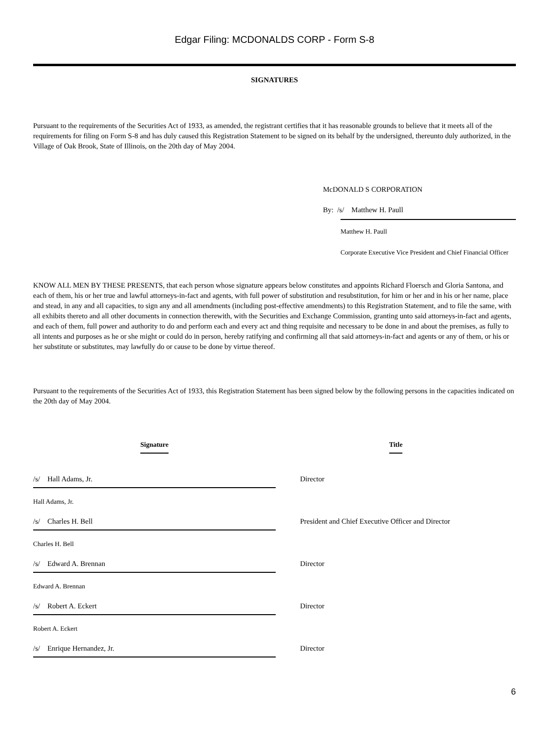Edgar Filing: MCDONALDS CORP - Form S-8
SIGNATURES
Pursuant to the requirements of the Securities Act of 1933, as amended, the registrant certifies that it has reasonable grounds to believe that it meets all of the requirements for filing on Form S-8 and has duly caused this Registration Statement to be signed on its behalf by the undersigned, thereunto duly authorized, in the Village of Oak Brook, State of Illinois, on the 20th day of May 2004.
McDONALD S CORPORATION
By: /s/ Matthew H. Paull
Matthew H. Paull
Corporate Executive Vice President and Chief Financial Officer
KNOW ALL MEN BY THESE PRESENTS, that each person whose signature appears below constitutes and appoints Richard Floersch and Gloria Santona, and each of them, his or her true and lawful attorneys-in-fact and agents, with full power of substitution and resubstitution, for him or her and in his or her name, place and stead, in any and all capacities, to sign any and all amendments (including post-effective amendments) to this Registration Statement, and to file the same, with all exhibits thereto and all other documents in connection therewith, with the Securities and Exchange Commission, granting unto said attorneys-in-fact and agents, and each of them, full power and authority to do and perform each and every act and thing requisite and necessary to be done in and about the premises, as fully to all intents and purposes as he or she might or could do in person, hereby ratifying and confirming all that said attorneys-in-fact and agents or any of them, or his or her substitute or substitutes, may lawfully do or cause to be done by virtue thereof.
Pursuant to the requirements of the Securities Act of 1933, this Registration Statement has been signed below by the following persons in the capacities indicated on the 20th day of May 2004.
| Signature | Title |
| --- | --- |
| /s/ Hall Adams, Jr. | Director |
| Hall Adams, Jr. | |
| /s/ Charles H. Bell | President and Chief Executive Officer and Director |
| Charles H. Bell | |
| /s/ Edward A. Brennan | Director |
| Edward A. Brennan | |
| /s/ Robert A. Eckert | Director |
| Robert A. Eckert | |
| /s/ Enrique Hernandez, Jr. | Director |
6